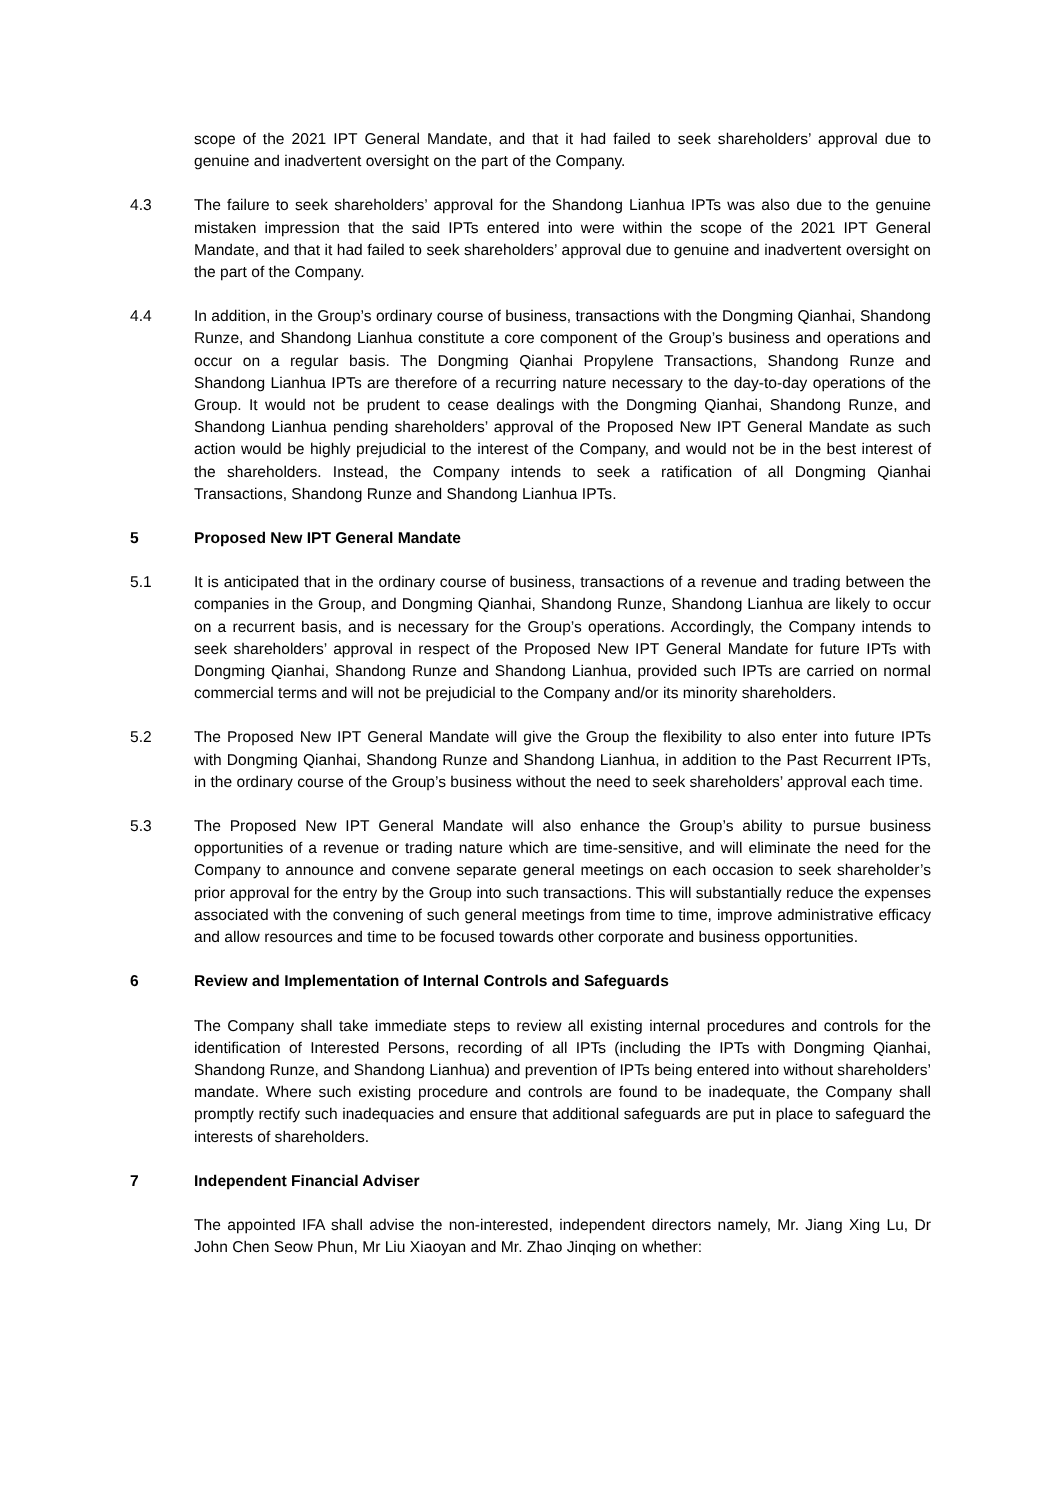scope of the 2021 IPT General Mandate, and that it had failed to seek shareholders’ approval due to genuine and inadvertent oversight on the part of the Company.
4.3 The failure to seek shareholders’ approval for the Shandong Lianhua IPTs was also due to the genuine mistaken impression that the said IPTs entered into were within the scope of the 2021 IPT General Mandate, and that it had failed to seek shareholders’ approval due to genuine and inadvertent oversight on the part of the Company.
4.4 In addition, in the Group’s ordinary course of business, transactions with the Dongming Qianhai, Shandong Runze, and Shandong Lianhua constitute a core component of the Group’s business and operations and occur on a regular basis. The Dongming Qianhai Propylene Transactions, Shandong Runze and Shandong Lianhua IPTs are therefore of a recurring nature necessary to the day-to-day operations of the Group. It would not be prudent to cease dealings with the Dongming Qianhai, Shandong Runze, and Shandong Lianhua pending shareholders’ approval of the Proposed New IPT General Mandate as such action would be highly prejudicial to the interest of the Company, and would not be in the best interest of the shareholders. Instead, the Company intends to seek a ratification of all Dongming Qianhai Transactions, Shandong Runze and Shandong Lianhua IPTs.
5 Proposed New IPT General Mandate
5.1 It is anticipated that in the ordinary course of business, transactions of a revenue and trading between the companies in the Group, and Dongming Qianhai, Shandong Runze, Shandong Lianhua are likely to occur on a recurrent basis, and is necessary for the Group’s operations. Accordingly, the Company intends to seek shareholders’ approval in respect of the Proposed New IPT General Mandate for future IPTs with Dongming Qianhai, Shandong Runze and Shandong Lianhua, provided such IPTs are carried on normal commercial terms and will not be prejudicial to the Company and/or its minority shareholders.
5.2 The Proposed New IPT General Mandate will give the Group the flexibility to also enter into future IPTs with Dongming Qianhai, Shandong Runze and Shandong Lianhua, in addition to the Past Recurrent IPTs, in the ordinary course of the Group’s business without the need to seek shareholders’ approval each time.
5.3 The Proposed New IPT General Mandate will also enhance the Group’s ability to pursue business opportunities of a revenue or trading nature which are time-sensitive, and will eliminate the need for the Company to announce and convene separate general meetings on each occasion to seek shareholder’s prior approval for the entry by the Group into such transactions. This will substantially reduce the expenses associated with the convening of such general meetings from time to time, improve administrative efficacy and allow resources and time to be focused towards other corporate and business opportunities.
6 Review and Implementation of Internal Controls and Safeguards
The Company shall take immediate steps to review all existing internal procedures and controls for the identification of Interested Persons, recording of all IPTs (including the IPTs with Dongming Qianhai, Shandong Runze, and Shandong Lianhua) and prevention of IPTs being entered into without shareholders’ mandate. Where such existing procedure and controls are found to be inadequate, the Company shall promptly rectify such inadequacies and ensure that additional safeguards are put in place to safeguard the interests of shareholders.
7 Independent Financial Adviser
The appointed IFA shall advise the non-interested, independent directors namely, Mr. Jiang Xing Lu, Dr John Chen Seow Phun, Mr Liu Xiaoyan and Mr. Zhao Jinqing on whether: